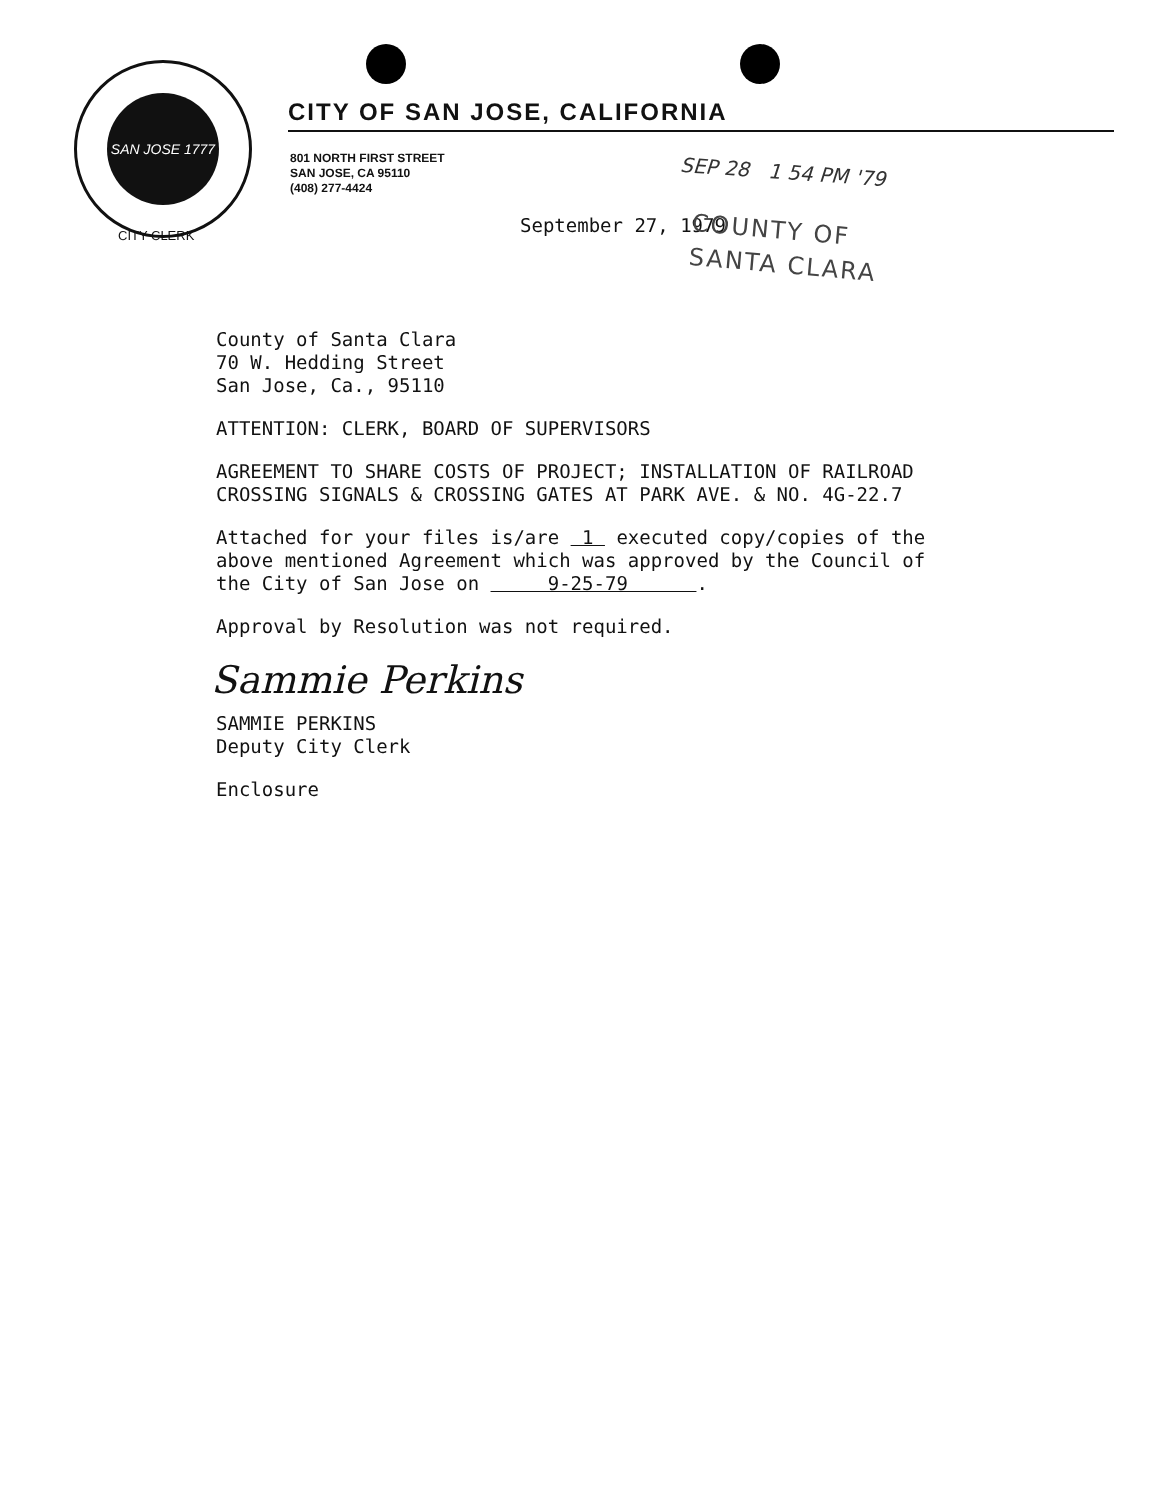SAN JOSE 1777
CITY CLERK
CITY OF SAN JOSE, CALIFORNIA
801 NORTH FIRST STREET
SAN JOSE, CA 95110
(408) 277-4424
SEP 28 1 54 PM '79
September 27, 1979
COUNTY OF
SANTA CLARA
County of Santa Clara
70 W. Hedding Street
San Jose, Ca., 95110
ATTENTION: CLERK, BOARD OF SUPERVISORS
AGREEMENT TO SHARE COSTS OF PROJECT; INSTALLATION OF RAILROAD
CROSSING SIGNALS & CROSSING GATES AT PARK AVE. & NO. 4G-22.7
Attached for your files is/are 1 executed copy/copies of the
above mentioned Agreement which was approved by the Council of
the City of San Jose on 9-25-79 .
Approval by Resolution was not required.
Sammie Perkins
SAMMIE PERKINS
Deputy City Clerk
Enclosure